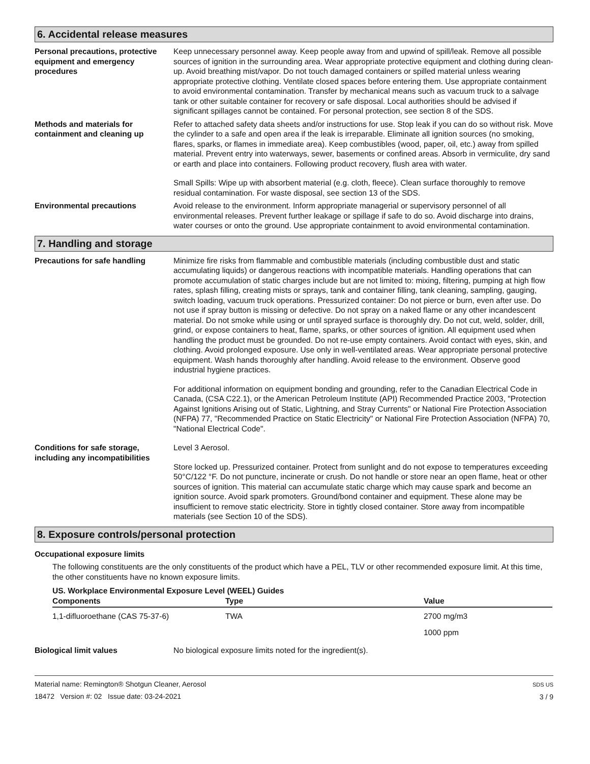6. Accidental release measures
Personal precautions, protective equipment and emergency procedures
Keep unnecessary personnel away. Keep people away from and upwind of spill/leak. Remove all possible sources of ignition in the surrounding area. Wear appropriate protective equipment and clothing during clean-up. Avoid breathing mist/vapor. Do not touch damaged containers or spilled material unless wearing appropriate protective clothing. Ventilate closed spaces before entering them. Use appropriate containment to avoid environmental contamination. Transfer by mechanical means such as vacuum truck to a salvage tank or other suitable container for recovery or safe disposal. Local authorities should be advised if significant spillages cannot be contained. For personal protection, see section 8 of the SDS.
Methods and materials for containment and cleaning up
Refer to attached safety data sheets and/or instructions for use. Stop leak if you can do so without risk. Move the cylinder to a safe and open area if the leak is irreparable. Eliminate all ignition sources (no smoking, flares, sparks, or flames in immediate area). Keep combustibles (wood, paper, oil, etc.) away from spilled material. Prevent entry into waterways, sewer, basements or confined areas. Absorb in vermiculite, dry sand or earth and place into containers. Following product recovery, flush area with water.
Small Spills: Wipe up with absorbent material (e.g. cloth, fleece). Clean surface thoroughly to remove residual contamination. For waste disposal, see section 13 of the SDS.
Environmental precautions Avoid release to the environment. Inform appropriate managerial or supervisory personnel of all environmental releases. Prevent further leakage or spillage if safe to do so. Avoid discharge into drains, water courses or onto the ground. Use appropriate containment to avoid environmental contamination.
7. Handling and storage
Precautions for safe handling Minimize fire risks from flammable and combustible materials (including combustible dust and static accumulating liquids) or dangerous reactions with incompatible materials. Handling operations that can promote accumulation of static charges include but are not limited to: mixing, filtering, pumping at high flow rates, splash filling, creating mists or sprays, tank and container filling, tank cleaning, sampling, gauging, switch loading, vacuum truck operations. Pressurized container: Do not pierce or burn, even after use. Do not use if spray button is missing or defective. Do not spray on a naked flame or any other incandescent material. Do not smoke while using or until sprayed surface is thoroughly dry. Do not cut, weld, solder, drill, grind, or expose containers to heat, flame, sparks, or other sources of ignition. All equipment used when handling the product must be grounded. Do not re-use empty containers. Avoid contact with eyes, skin, and clothing. Avoid prolonged exposure. Use only in well-ventilated areas. Wear appropriate personal protective equipment. Wash hands thoroughly after handling. Avoid release to the environment. Observe good industrial hygiene practices.
For additional information on equipment bonding and grounding, refer to the Canadian Electrical Code in Canada, (CSA C22.1), or the American Petroleum Institute (API) Recommended Practice 2003, "Protection Against Ignitions Arising out of Static, Lightning, and Stray Currents" or National Fire Protection Association (NFPA) 77, "Recommended Practice on Static Electricity" or National Fire Protection Association (NFPA) 70, "National Electrical Code".
Conditions for safe storage, including any incompatibilities
Level 3 Aerosol.
Store locked up. Pressurized container. Protect from sunlight and do not expose to temperatures exceeding 50°C/122 °F. Do not puncture, incinerate or crush. Do not handle or store near an open flame, heat or other sources of ignition. This material can accumulate static charge which may cause spark and become an ignition source. Avoid spark promoters. Ground/bond container and equipment. These alone may be insufficient to remove static electricity. Store in tightly closed container. Store away from incompatible materials (see Section 10 of the SDS).
8. Exposure controls/personal protection
Occupational exposure limits
The following constituents are the only constituents of the product which have a PEL, TLV or other recommended exposure limit. At this time, the other constituents have no known exposure limits.
US. Workplace Environmental Exposure Level (WEEL) Guides
| Components | Type | Value |
| --- | --- | --- |
| 1,1-difluoroethane (CAS 75-37-6) | TWA | 2700 mg/m3 |
| | | 1000 ppm |
Biological limit values No biological exposure limits noted for the ingredient(s).
Material name: Remington® Shotgun Cleaner, Aerosol
18472 Version #: 02 Issue date: 03-24-2021
SDS US
3 / 9